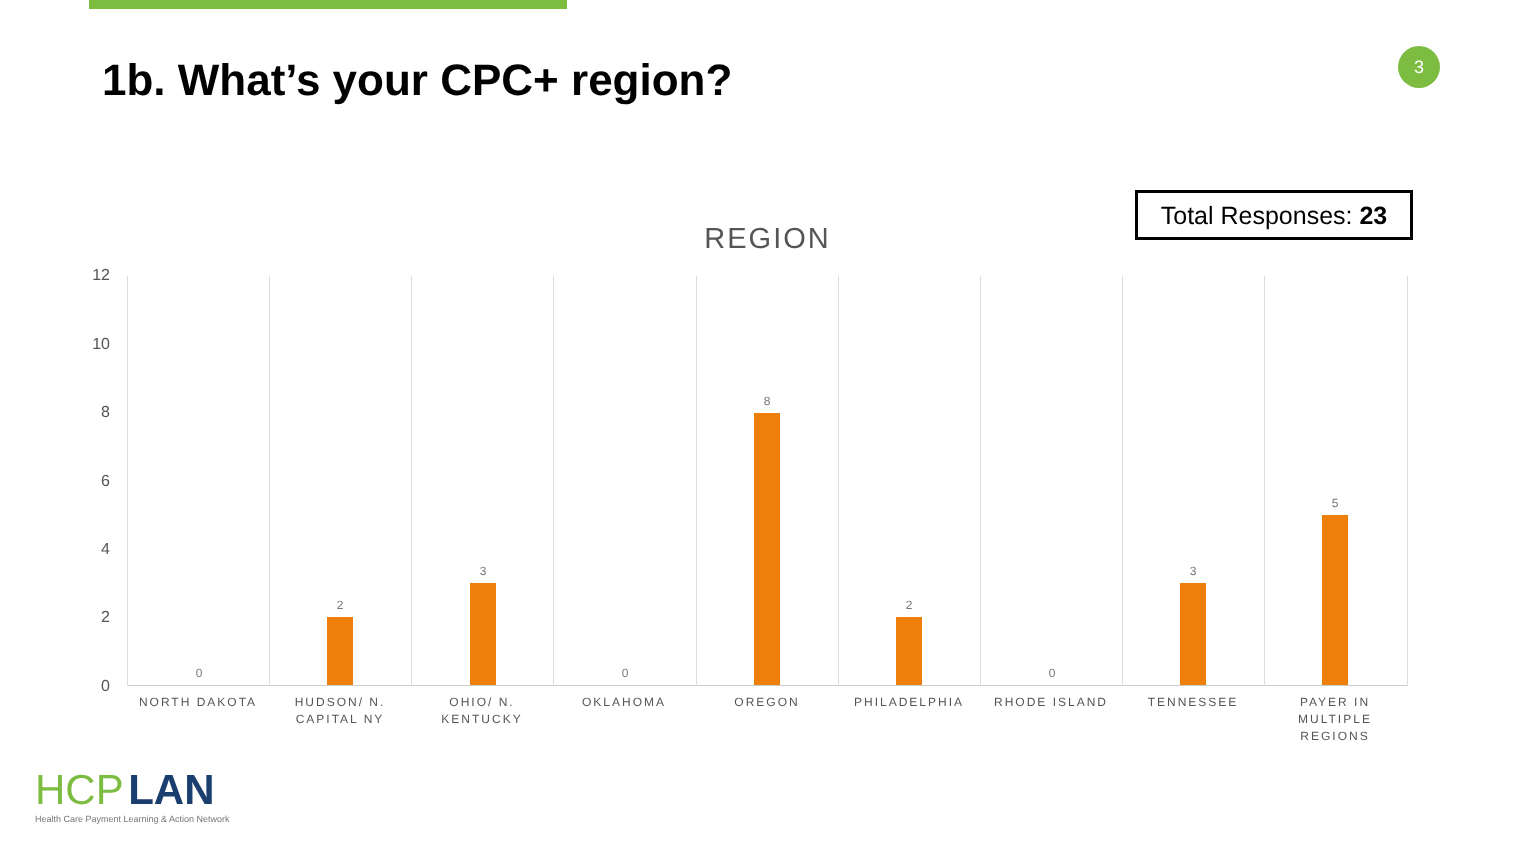1b. What’s your CPC+ region? 3
Total Responses: 23
REGION
12
10
8
6
4
2
0
0
2
3
0
8
2
0
3
5
NORTH DAKOTA
HUDSON/ N. CAPITAL NY
OHIO/ N. KENTUCKY
OKLAHOMA OREGON PHILADELPHIA RHODE ISLAND TENNESSEE
PAYER IN MULTIPLE REGIONS
HCP LAN
Health Care Payment Learning & Action Network